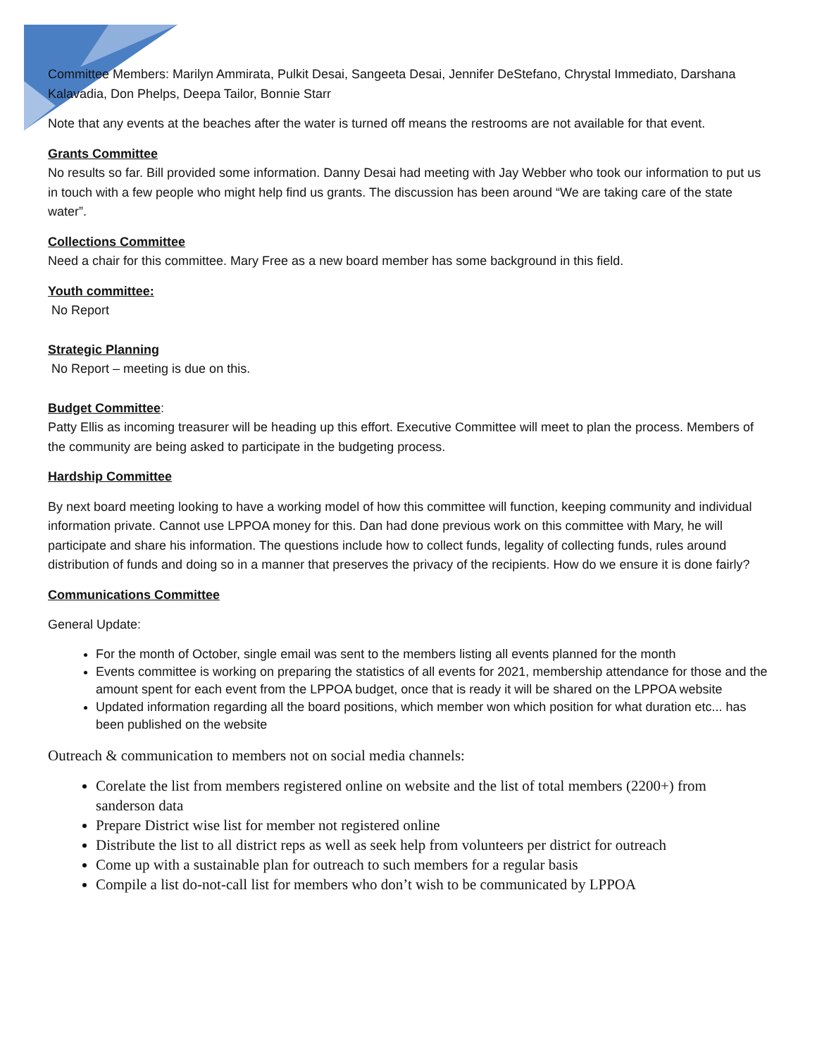Committee Members: Marilyn Ammirata, Pulkit Desai, Sangeeta Desai, Jennifer DeStefano, Chrystal Immediato, Darshana Kalavadia, Don Phelps, Deepa Tailor, Bonnie Starr
Note that any events at the beaches after the water is turned off means the restrooms are not available for that event.
Grants Committee
No results so far. Bill provided some information. Danny Desai had meeting with Jay Webber who took our information to put us in touch with a few people who might help find us grants. The discussion has been around “We are taking care of the state water”.
Collections Committee
Need a chair for this committee. Mary Free as a new board member has some background in this field.
Youth committee:
No Report
Strategic Planning
No Report – meeting is due on this.
Budget Committee:
Patty Ellis as incoming treasurer will be heading up this effort. Executive Committee will meet to plan the process. Members of the community are being asked to participate in the budgeting process.
Hardship Committee
By next board meeting looking to have a working model of how this committee will function, keeping community and individual information private. Cannot use LPPOA money for this. Dan had done previous work on this committee with Mary, he will participate and share his information. The questions include how to collect funds, legality of collecting funds, rules around distribution of funds and doing so in a manner that preserves the privacy of the recipients. How do we ensure it is done fairly?
Communications Committee
General Update:
For the month of October, single email was sent to the members listing all events planned for the month
Events committee is working on preparing the statistics of all events for 2021, membership attendance for those and the amount spent for each event from the LPPOA budget, once that is ready it will be shared on the LPPOA website
Updated information regarding all the board positions, which member won which position for what duration etc... has been published on the website
Outreach & communication to members not on social media channels:
Corelate the list from members registered online on website and the list of total members (2200+) from sanderson data
Prepare District wise list for member not registered online
Distribute the list to all district reps as well as seek help from volunteers per district for outreach
Come up with a sustainable plan for outreach to such members for a regular basis
Compile a list do-not-call list for members who don’t wish to be communicated by LPPOA